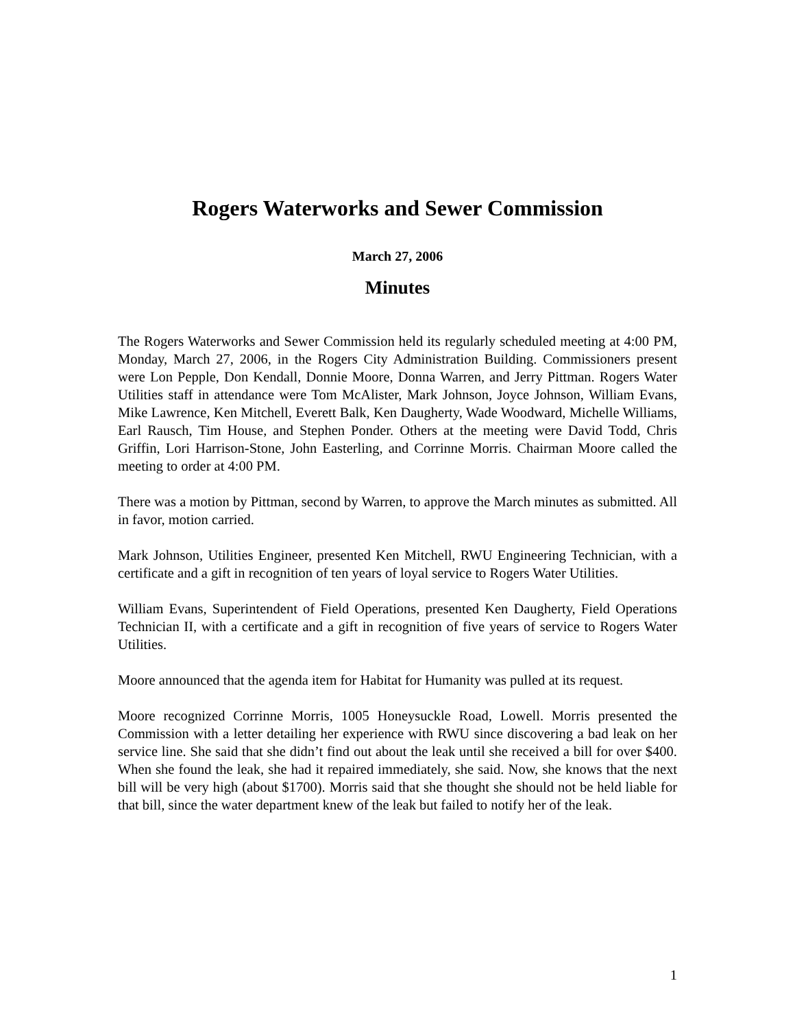Rogers Waterworks and Sewer Commission
March 27, 2006
Minutes
The Rogers Waterworks and Sewer Commission held its regularly scheduled meeting at 4:00 PM, Monday, March 27, 2006, in the Rogers City Administration Building. Commissioners present were Lon Pepple, Don Kendall, Donnie Moore, Donna Warren, and Jerry Pittman. Rogers Water Utilities staff in attendance were Tom McAlister, Mark Johnson, Joyce Johnson, William Evans, Mike Lawrence, Ken Mitchell, Everett Balk, Ken Daugherty, Wade Woodward, Michelle Williams, Earl Rausch, Tim House, and Stephen Ponder. Others at the meeting were David Todd, Chris Griffin, Lori Harrison-Stone, John Easterling, and Corrinne Morris. Chairman Moore called the meeting to order at 4:00 PM.
There was a motion by Pittman, second by Warren, to approve the March minutes as submitted. All in favor, motion carried.
Mark Johnson, Utilities Engineer, presented Ken Mitchell, RWU Engineering Technician, with a certificate and a gift in recognition of ten years of loyal service to Rogers Water Utilities.
William Evans, Superintendent of Field Operations, presented Ken Daugherty, Field Operations Technician II, with a certificate and a gift in recognition of five years of service to Rogers Water Utilities.
Moore announced that the agenda item for Habitat for Humanity was pulled at its request.
Moore recognized Corrinne Morris, 1005 Honeysuckle Road, Lowell. Morris presented the Commission with a letter detailing her experience with RWU since discovering a bad leak on her service line. She said that she didn’t find out about the leak until she received a bill for over $400. When she found the leak, she had it repaired immediately, she said. Now, she knows that the next bill will be very high (about $1700). Morris said that she thought she should not be held liable for that bill, since the water department knew of the leak but failed to notify her of the leak.
1